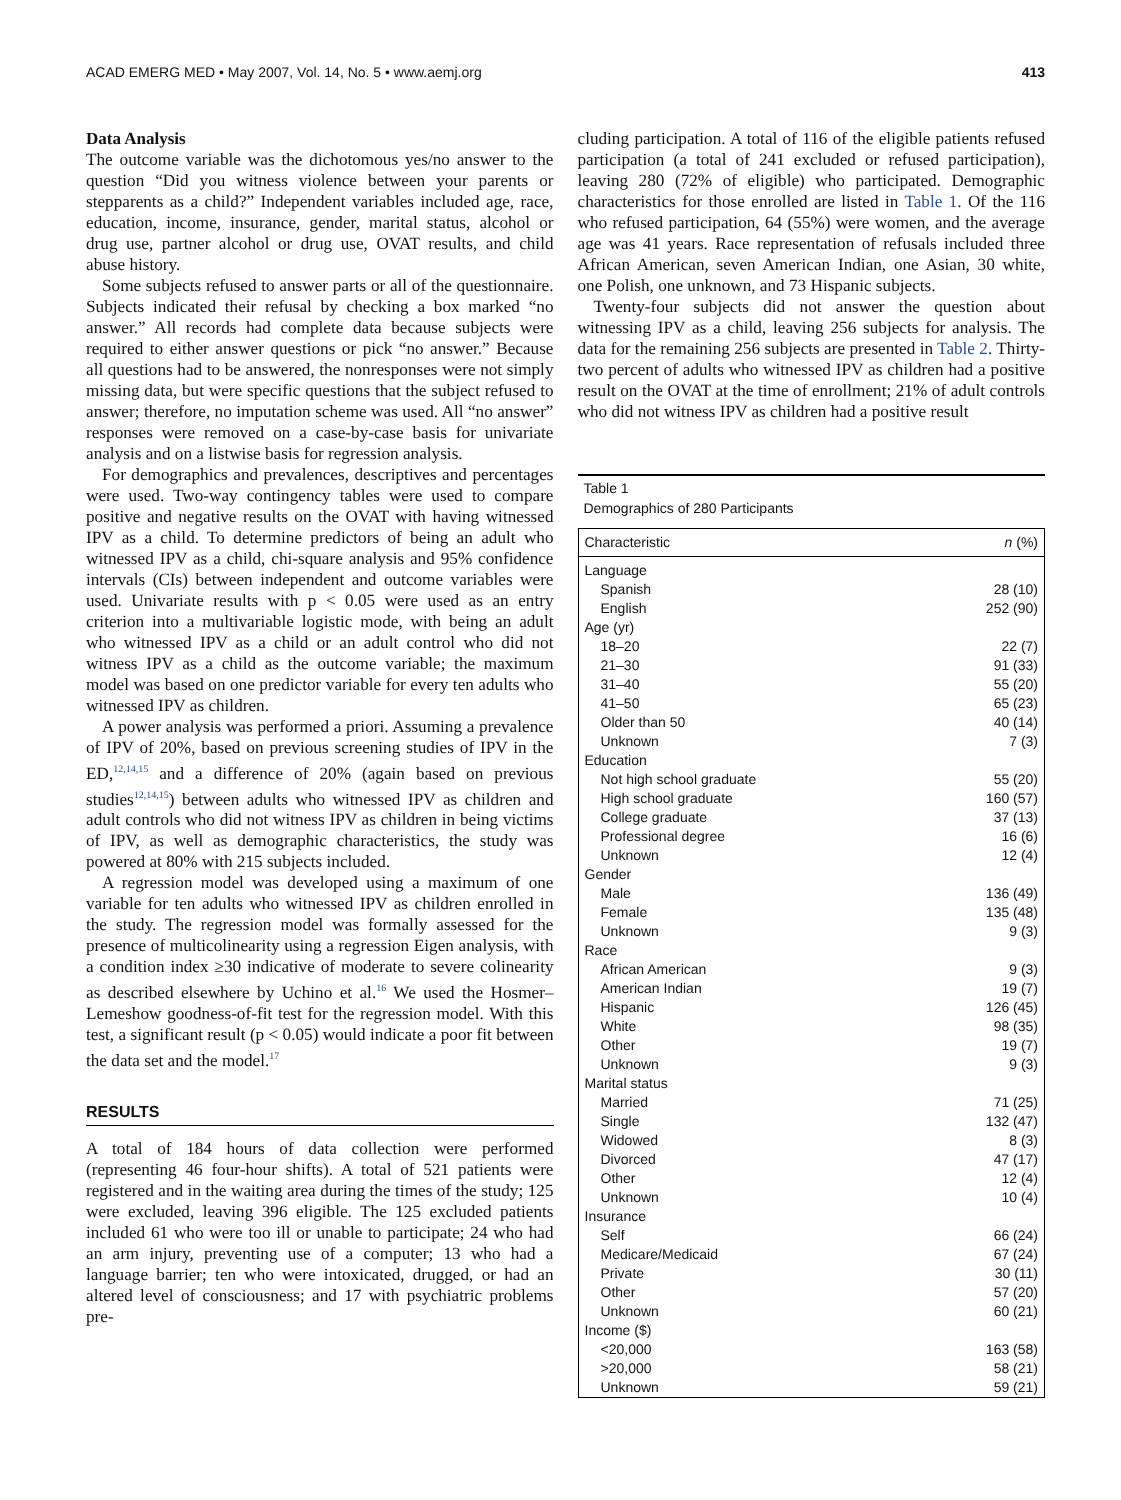ACAD EMERG MED • May 2007, Vol. 14, No. 5 • www.aemj.org 413
Data Analysis
The outcome variable was the dichotomous yes/no answer to the question “Did you witness violence between your parents or stepparents as a child?” Independent variables included age, race, education, income, insurance, gender, marital status, alcohol or drug use, partner alcohol or drug use, OVAT results, and child abuse history.
Some subjects refused to answer parts or all of the questionnaire. Subjects indicated their refusal by checking a box marked “no answer.” All records had complete data because subjects were required to either answer questions or pick “no answer.” Because all questions had to be answered, the nonresponses were not simply missing data, but were specific questions that the subject refused to answer; therefore, no imputation scheme was used. All “no answer” responses were removed on a case-by-case basis for univariate analysis and on a listwise basis for regression analysis.
For demographics and prevalences, descriptives and percentages were used. Two-way contingency tables were used to compare positive and negative results on the OVAT with having witnessed IPV as a child. To determine predictors of being an adult who witnessed IPV as a child, chi-square analysis and 95% confidence intervals (CIs) between independent and outcome variables were used. Univariate results with p < 0.05 were used as an entry criterion into a multivariable logistic mode, with being an adult who witnessed IPV as a child or an adult control who did not witness IPV as a child as the outcome variable; the maximum model was based on one predictor variable for every ten adults who witnessed IPV as children.
A power analysis was performed a priori. Assuming a prevalence of IPV of 20%, based on previous screening studies of IPV in the ED,<sup>12,14,15</sup> and a difference of 20% (again based on previous studies<sup>12,14,15</sup>) between adults who witnessed IPV as children and adult controls who did not witness IPV as children in being victims of IPV, as well as demographic characteristics, the study was powered at 80% with 215 subjects included.
A regression model was developed using a maximum of one variable for ten adults who witnessed IPV as children enrolled in the study. The regression model was formally assessed for the presence of multicolinearity using a regression Eigen analysis, with a condition index ≥30 indicative of moderate to severe colinearity as described elsewhere by Uchino et al.<sup>16</sup> We used the Hosmer–Lemeshow goodness-of-fit test for the regression model. With this test, a significant result (p < 0.05) would indicate a poor fit between the data set and the model.<sup>17</sup>
RESULTS
A total of 184 hours of data collection were performed (representing 46 four-hour shifts). A total of 521 patients were registered and in the waiting area during the times of the study; 125 were excluded, leaving 396 eligible. The 125 excluded patients included 61 who were too ill or unable to participate; 24 who had an arm injury, preventing use of a computer; 13 who had a language barrier; ten who were intoxicated, drugged, or had an altered level of consciousness; and 17 with psychiatric problems pre-
cluding participation. A total of 116 of the eligible patients refused participation (a total of 241 excluded or refused participation), leaving 280 (72% of eligible) who participated. Demographic characteristics for those enrolled are listed in Table 1. Of the 116 who refused participation, 64 (55%) were women, and the average age was 41 years. Race representation of refusals included three African American, seven American Indian, one Asian, 30 white, one Polish, one unknown, and 73 Hispanic subjects.
Twenty-four subjects did not answer the question about witnessing IPV as a child, leaving 256 subjects for analysis. The data for the remaining 256 subjects are presented in Table 2. Thirty-two percent of adults who witnessed IPV as children had a positive result on the OVAT at the time of enrollment; 21% of adult controls who did not witness IPV as children had a positive result
Table 1
Demographics of 280 Participants
| Characteristic | n (%) |
| --- | --- |
| Language | |
| Spanish | 28 (10) |
| English | 252 (90) |
| Age (yr) | |
| 18–20 | 22 (7) |
| 21–30 | 91 (33) |
| 31–40 | 55 (20) |
| 41–50 | 65 (23) |
| Older than 50 | 40 (14) |
| Unknown | 7 (3) |
| Education | |
| Not high school graduate | 55 (20) |
| High school graduate | 160 (57) |
| College graduate | 37 (13) |
| Professional degree | 16 (6) |
| Unknown | 12 (4) |
| Gender | |
| Male | 136 (49) |
| Female | 135 (48) |
| Unknown | 9 (3) |
| Race | |
| African American | 9 (3) |
| American Indian | 19 (7) |
| Hispanic | 126 (45) |
| White | 98 (35) |
| Other | 19 (7) |
| Unknown | 9 (3) |
| Marital status | |
| Married | 71 (25) |
| Single | 132 (47) |
| Widowed | 8 (3) |
| Divorced | 47 (17) |
| Other | 12 (4) |
| Unknown | 10 (4) |
| Insurance | |
| Self | 66 (24) |
| Medicare/Medicaid | 67 (24) |
| Private | 30 (11) |
| Other | 57 (20) |
| Unknown | 60 (21) |
| Income ($) | |
| <20,000 | 163 (58) |
| >20,000 | 58 (21) |
| Unknown | 59 (21) |